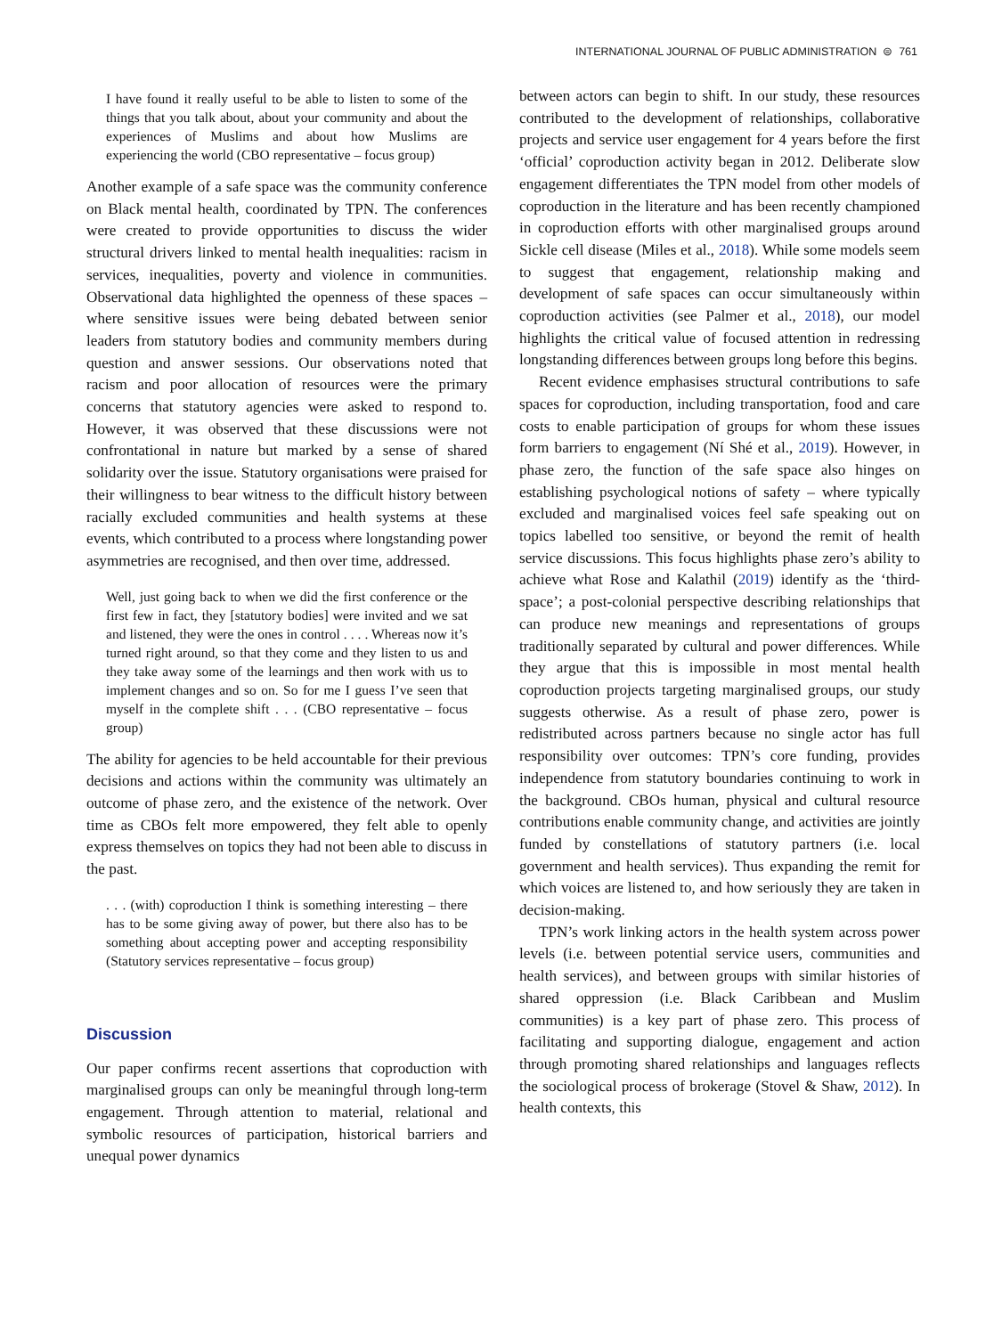INTERNATIONAL JOURNAL OF PUBLIC ADMINISTRATION ⊜ 761
I have found it really useful to be able to listen to some of the things that you talk about, about your community and about the experiences of Muslims and about how Muslims are experiencing the world (CBO representative – focus group)
Another example of a safe space was the community conference on Black mental health, coordinated by TPN. The conferences were created to provide opportunities to discuss the wider structural drivers linked to mental health inequalities: racism in services, inequalities, poverty and violence in communities. Observational data highlighted the openness of these spaces – where sensitive issues were being debated between senior leaders from statutory bodies and community members during question and answer sessions. Our observations noted that racism and poor allocation of resources were the primary concerns that statutory agencies were asked to respond to. However, it was observed that these discussions were not confrontational in nature but marked by a sense of shared solidarity over the issue. Statutory organisations were praised for their willingness to bear witness to the difficult history between racially excluded communities and health systems at these events, which contributed to a process where longstanding power asymmetries are recognised, and then over time, addressed.
Well, just going back to when we did the first conference or the first few in fact, they [statutory bodies] were invited and we sat and listened, they were the ones in control . . . . Whereas now it’s turned right around, so that they come and they listen to us and they take away some of the learnings and then work with us to implement changes and so on. So for me I guess I’ve seen that myself in the complete shift . . . (CBO representative – focus group)
The ability for agencies to be held accountable for their previous decisions and actions within the community was ultimately an outcome of phase zero, and the existence of the network. Over time as CBOs felt more empowered, they felt able to openly express themselves on topics they had not been able to discuss in the past.
. . . (with) coproduction I think is something interesting – there has to be some giving away of power, but there also has to be something about accepting power and accepting responsibility (Statutory services representative – focus group)
Discussion
Our paper confirms recent assertions that coproduction with marginalised groups can only be meaningful through long-term engagement. Through attention to material, relational and symbolic resources of participation, historical barriers and unequal power dynamics
between actors can begin to shift. In our study, these resources contributed to the development of relationships, collaborative projects and service user engagement for 4 years before the first ‘official’ coproduction activity began in 2012. Deliberate slow engagement differentiates the TPN model from other models of coproduction in the literature and has been recently championed in coproduction efforts with other marginalised groups around Sickle cell disease (Miles et al., 2018). While some models seem to suggest that engagement, relationship making and development of safe spaces can occur simultaneously within coproduction activities (see Palmer et al., 2018), our model highlights the critical value of focused attention in redressing longstanding differences between groups long before this begins.
Recent evidence emphasises structural contributions to safe spaces for coproduction, including transportation, food and care costs to enable participation of groups for whom these issues form barriers to engagement (Ní Shé et al., 2019). However, in phase zero, the function of the safe space also hinges on establishing psychological notions of safety – where typically excluded and marginalised voices feel safe speaking out on topics labelled too sensitive, or beyond the remit of health service discussions. This focus highlights phase zero’s ability to achieve what Rose and Kalathil (2019) identify as the ‘third-space’; a post-colonial perspective describing relationships that can produce new meanings and representations of groups traditionally separated by cultural and power differences. While they argue that this is impossible in most mental health coproduction projects targeting marginalised groups, our study suggests otherwise. As a result of phase zero, power is redistributed across partners because no single actor has full responsibility over outcomes: TPN’s core funding, provides independence from statutory boundaries continuing to work in the background. CBOs human, physical and cultural resource contributions enable community change, and activities are jointly funded by constellations of statutory partners (i.e. local government and health services). Thus expanding the remit for which voices are listened to, and how seriously they are taken in decision-making.
TPN’s work linking actors in the health system across power levels (i.e. between potential service users, communities and health services), and between groups with similar histories of shared oppression (i.e. Black Caribbean and Muslim communities) is a key part of phase zero. This process of facilitating and supporting dialogue, engagement and action through promoting shared relationships and languages reflects the sociological process of brokerage (Stovel & Shaw, 2012). In health contexts, this